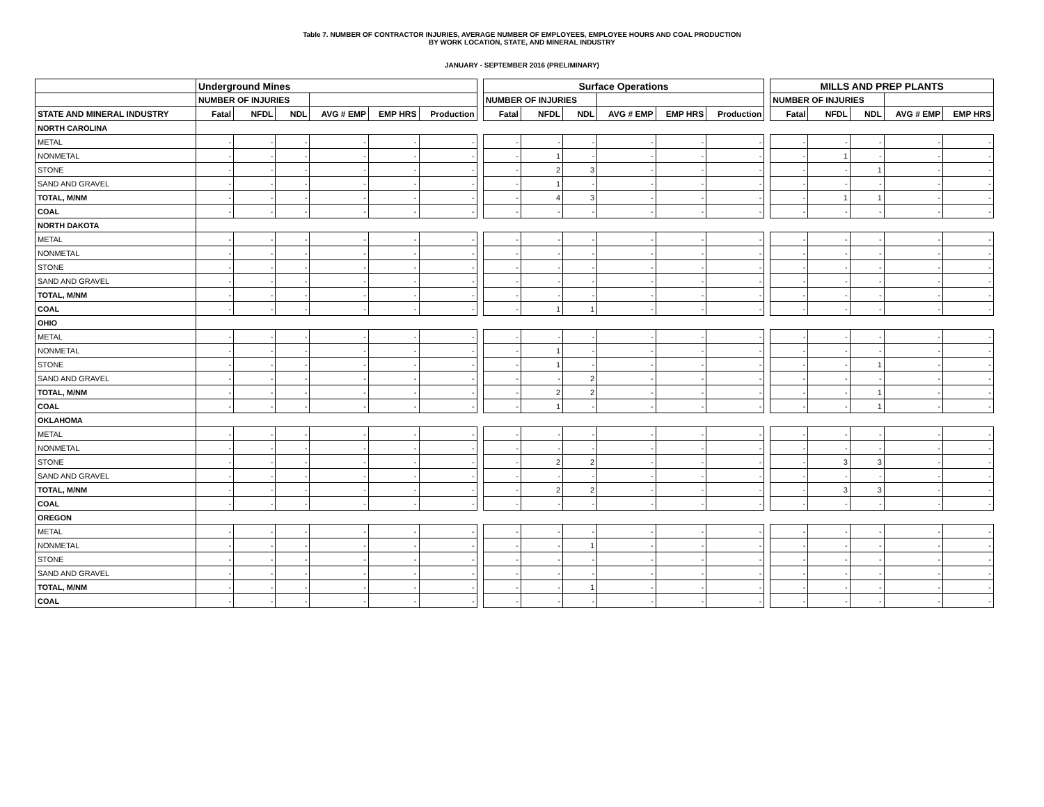Table 7. NUMBER OF CONTRACTOR INJURIES, AVERAGE NUMBER OF EMPLOYEES, EMPLOYEE HOURS AND COAL PRODUCTION
BY WORK LOCATION, STATE, AND MINERAL INDUSTRY
JANUARY - SEPTEMBER 2016 (PRELIMINARY)
| | Underground Mines | | | | | | | Surface Operations | | | | | | | MILLS AND PREP PLANTS | | | | |
| | NUMBER OF INJURIES | | | | | | | NUMBER OF INJURIES | | | | | | | NUMBER OF INJURIES | | | | |
| STATE AND MINERAL INDUSTRY | Fatal | NFDL | NDL | AVG # EMP | EMP HRS | Production | | Fatal | NFDL | NDL | AVG # EMP | EMP HRS | Production | | Fatal | NFDL | NDL | AVG # EMP | EMP HRS |
| NORTH CAROLINA | | | | | | | | | | | | | | | | | | | |
| METAL | - | - | - | - | - | - | | - | - | - | - | - | - | | - | - | - | - | - |
| NONMETAL | - | - | - | - | - | - | | - | 1 | - | - | - | - | | - | 1 | - | - | - |
| STONE | - | - | - | - | - | - | | - | 2 | 3 | - | - | - | | - | - | 1 | - | - |
| SAND AND GRAVEL | - | - | - | - | - | - | | - | 1 | - | - | - | - | | - | - | - | - | - |
| TOTAL, M/NM | - | - | - | - | - | - | | - | 4 | 3 | - | - | - | | - | 1 | 1 | - | - |
| COAL | - | - | - | - | - | - | | - | - | - | - | - | - | | - | - | - | - | - |
| NORTH DAKOTA | | | | | | | | | | | | | | | | | | | |
| METAL | - | - | - | - | - | - | | - | - | - | - | - | - | | - | - | - | - | - |
| NONMETAL | - | - | - | - | - | - | | - | - | - | - | - | - | | - | - | - | - | - |
| STONE | - | - | - | - | - | - | | - | - | - | - | - | - | | - | - | - | - | - |
| SAND AND GRAVEL | - | - | - | - | - | - | | - | - | - | - | - | - | | - | - | - | - | - |
| TOTAL, M/NM | - | - | - | - | - | - | | - | - | - | - | - | - | | - | - | - | - | - |
| COAL | - | - | - | - | - | - | | - | 1 | 1 | - | - | - | | - | - | - | - | - |
| OHIO | | | | | | | | | | | | | | | | | | | |
| METAL | - | - | - | - | - | - | | - | - | - | - | - | - | | - | - | - | - | - |
| NONMETAL | - | - | - | - | - | - | | - | 1 | - | - | - | - | | - | - | - | - | - |
| STONE | - | - | - | - | - | - | | - | 1 | - | - | - | - | | - | - | 1 | - | - |
| SAND AND GRAVEL | - | - | - | - | - | - | | - | - | 2 | - | - | - | | - | - | - | - | - |
| TOTAL, M/NM | - | - | - | - | - | - | | - | 2 | 2 | - | - | - | | - | - | 1 | - | - |
| COAL | - | - | - | - | - | - | | - | 1 | - | - | - | - | | - | - | 1 | - | - |
| OKLAHOMA | | | | | | | | | | | | | | | | | | | |
| METAL | - | - | - | - | - | - | | - | - | - | - | - | - | | - | - | - | - | - |
| NONMETAL | - | - | - | - | - | - | | - | - | - | - | - | - | | - | - | - | - | - |
| STONE | - | - | - | - | - | - | | - | 2 | 2 | - | - | - | | - | 3 | 3 | - | - |
| SAND AND GRAVEL | - | - | - | - | - | - | | - | - | - | - | - | - | | - | - | - | - | - |
| TOTAL, M/NM | - | - | - | - | - | - | | - | 2 | 2 | - | - | - | | - | 3 | 3 | - | - |
| COAL | - | - | - | - | - | - | | - | - | - | - | - | - | | - | - | - | - | - |
| OREGON | | | | | | | | | | | | | | | | | | | |
| METAL | - | - | - | - | - | - | | - | - | - | - | - | - | | - | - | - | - | - |
| NONMETAL | - | - | - | - | - | - | | - | - | 1 | - | - | - | | - | - | - | - | - |
| STONE | - | - | - | - | - | - | | - | - | - | - | - | - | | - | - | - | - | - |
| SAND AND GRAVEL | - | - | - | - | - | - | | - | - | - | - | - | - | | - | - | - | - | - |
| TOTAL, M/NM | - | - | - | - | - | - | | - | - | 1 | - | - | - | | - | - | - | - | - |
| COAL | - | - | - | - | - | - | | - | - | - | - | - | - | | - | - | - | - | - |